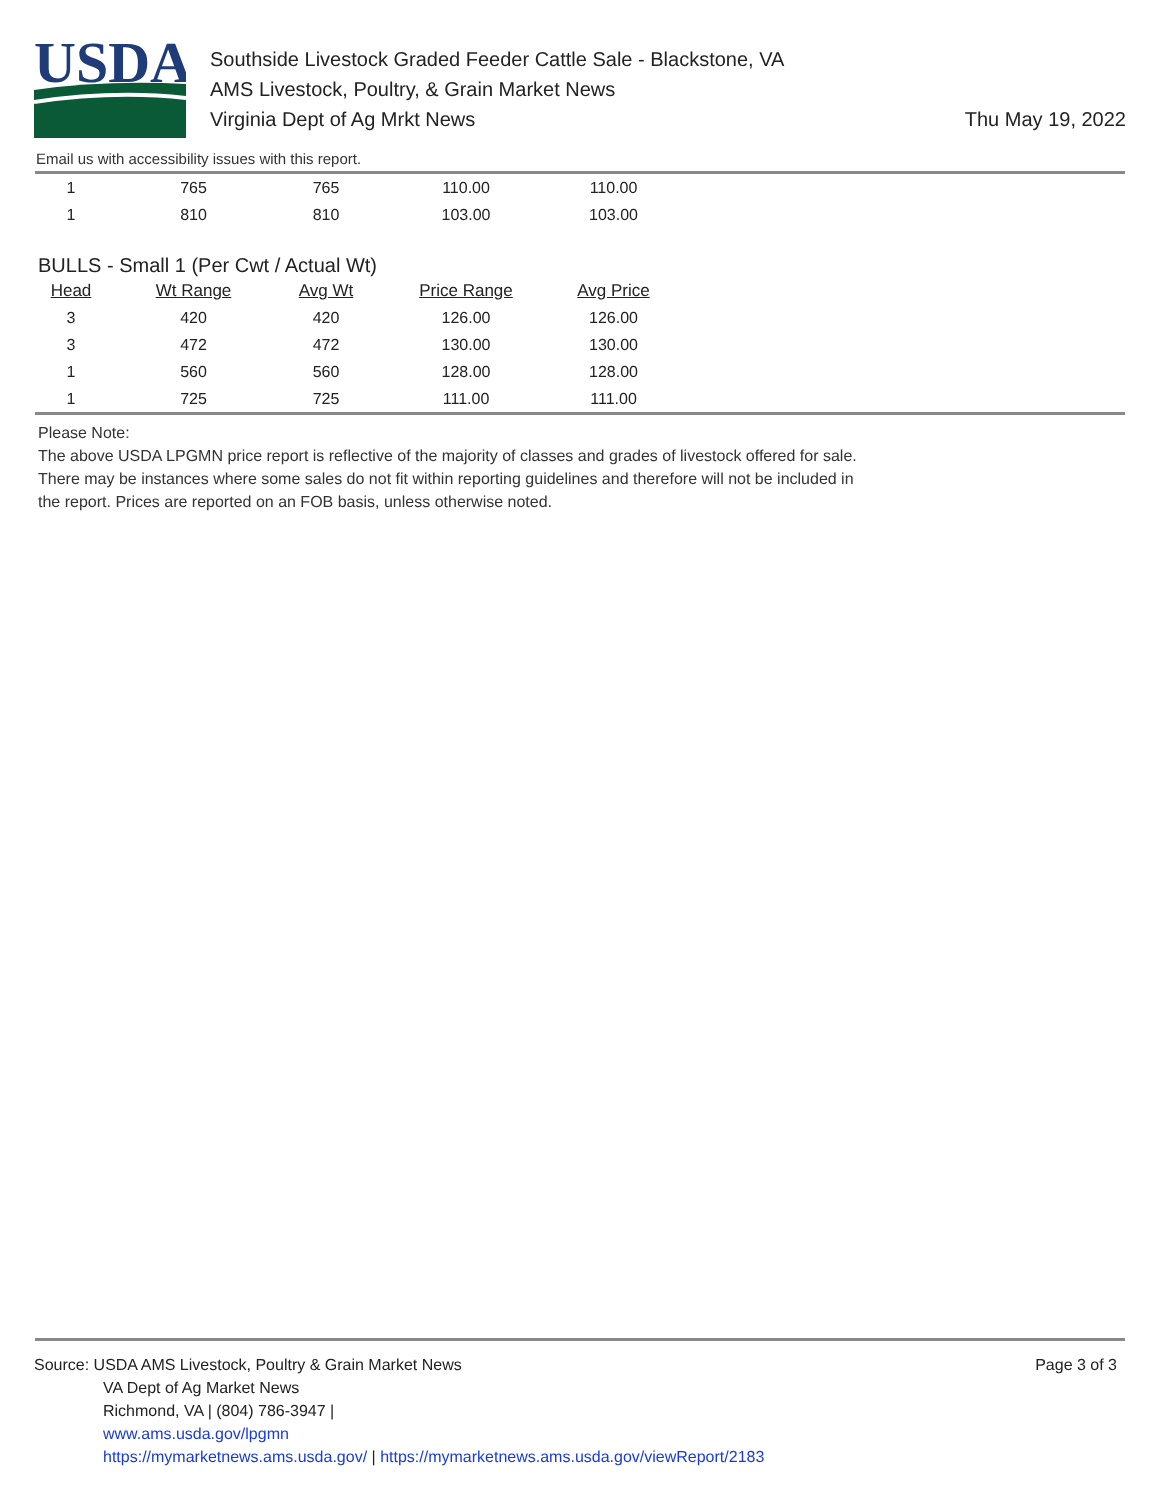USDA
Southside Livestock Graded Feeder Cattle Sale - Blackstone, VA
AMS Livestock, Poultry, & Grain Market News
Virginia Dept of Ag Mrkt News
Thu May 19, 2022
Email us with accessibility issues with this report.
| 1 | 765 | 765 | 110.00 | 110.00 |
| 1 | 810 | 810 | 103.00 | 103.00 |
BULLS - Small 1 (Per Cwt / Actual Wt)
| Head | Wt Range | Avg Wt | Price Range | Avg Price |
| --- | --- | --- | --- | --- |
| 3 | 420 | 420 | 126.00 | 126.00 |
| 3 | 472 | 472 | 130.00 | 130.00 |
| 1 | 560 | 560 | 128.00 | 128.00 |
| 1 | 725 | 725 | 111.00 | 111.00 |
Please Note:
The above USDA LPGMN price report is reflective of the majority of classes and grades of livestock offered for sale.
There may be instances where some sales do not fit within reporting guidelines and therefore will not be included in
the report. Prices are reported on an FOB basis, unless otherwise noted.
Source: USDA AMS Livestock, Poultry & Grain Market News
VA Dept of Ag Market News
Richmond, VA | (804) 786-3947 |
www.ams.usda.gov/lpgmn
https://mymarketnews.ams.usda.gov/ | https://mymarketnews.ams.usda.gov/viewReport/2183
Page 3 of 3